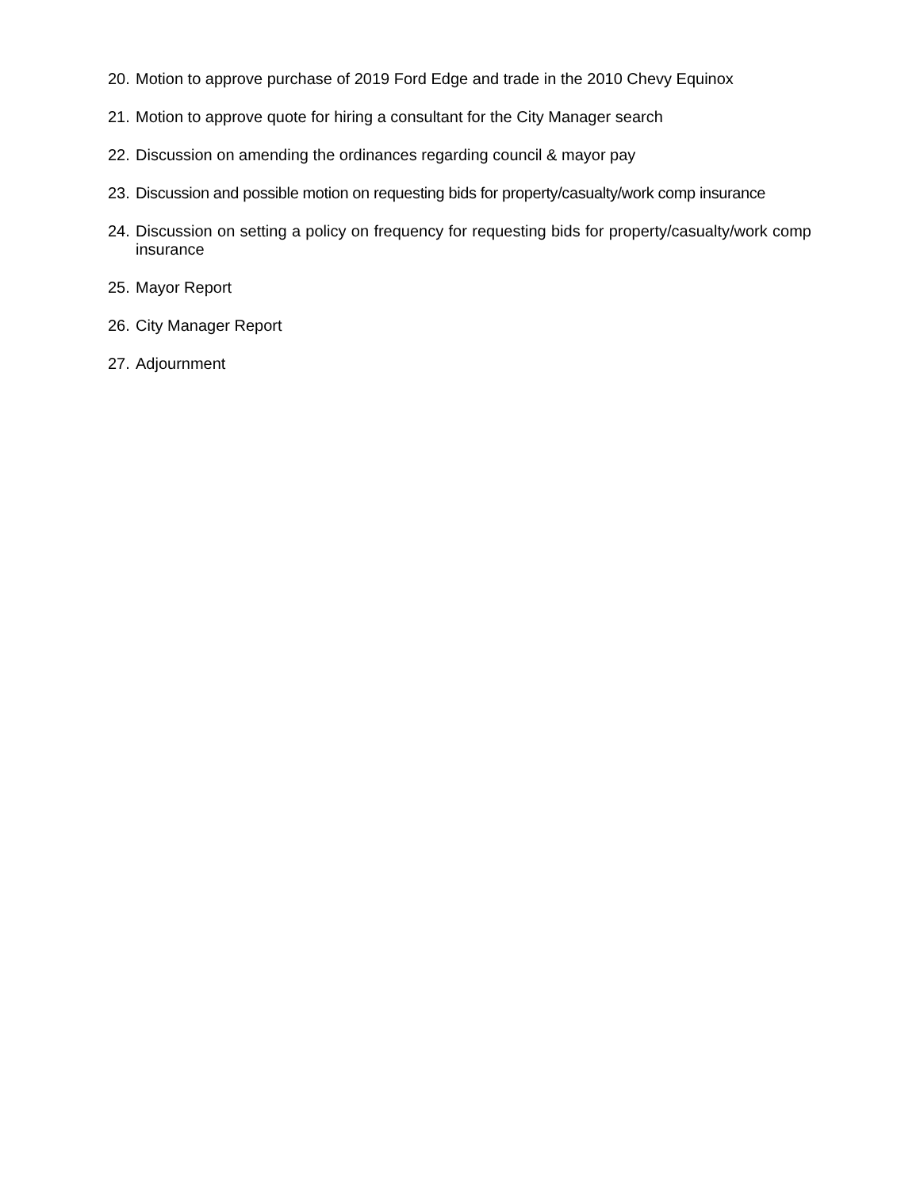20. Motion to approve purchase of 2019 Ford Edge and trade in the 2010 Chevy Equinox
21. Motion to approve quote for hiring a consultant for the City Manager search
22. Discussion on amending the ordinances regarding council & mayor pay
23. Discussion and possible motion on requesting bids for property/casualty/work comp insurance
24. Discussion on setting a policy on frequency for requesting bids for property/casualty/work comp insurance
25. Mayor Report
26. City Manager Report
27. Adjournment